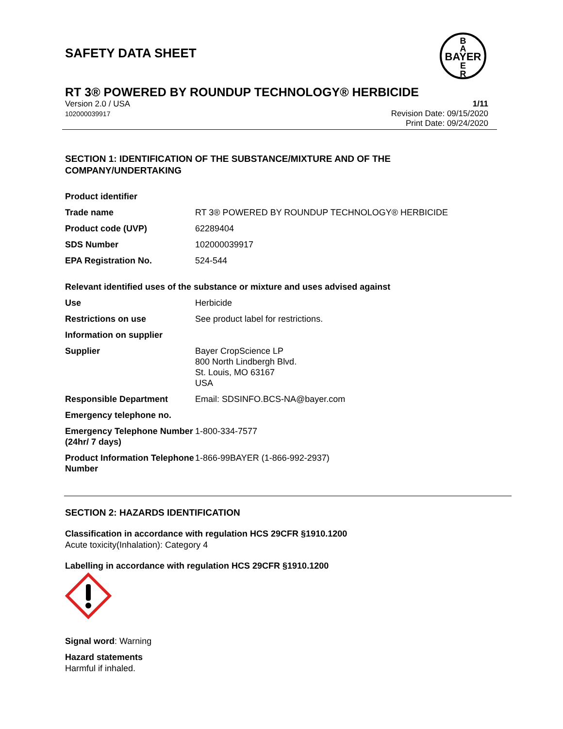SAFETY DATA SHEET
BAYER
B
A
E
R
RT 3® POWERED BY ROUNDUP TECHNOLOGY® HERBICIDE
Version 2.0 / USA
102000039917
1/11
Revision Date: 09/15/2020
Print Date: 09/24/2020
SECTION 1: IDENTIFICATION OF THE SUBSTANCE/MIXTURE AND OF THE COMPANY/UNDERTAKING
| Product identifier | |
| Trade name | RT 3® POWERED BY ROUNDUP TECHNOLOGY® HERBICIDE |
| Product code (UVP) | 62289404 |
| SDS Number | 102000039917 |
| EPA Registration No. | 524-544 |
Relevant identified uses of the substance or mixture and uses advised against
| Use | Herbicide |
| Restrictions on use | See product label for restrictions. |
| Information on supplier | |
| Supplier | Bayer CropScience LP 800 North Lindbergh Blvd. St. Louis, MO 63167 USA |
| Responsible Department | Email: SDSINFO.BCS-NA@bayer.com |
| Emergency telephone no. | |
| Emergency Telephone Number (24hr/ 7 days) | 1-800-334-7577 |
| Product Information Telephone Number | 1-866-99BAYER (1-866-992-2937) |
SECTION 2: HAZARDS IDENTIFICATION
Classification in accordance with regulation HCS 29CFR §1910.1200
Acute toxicity(Inhalation): Category 4
Labelling in accordance with regulation HCS 29CFR §1910.1200
Signal word: Warning
Hazard statements
Harmful if inhaled.